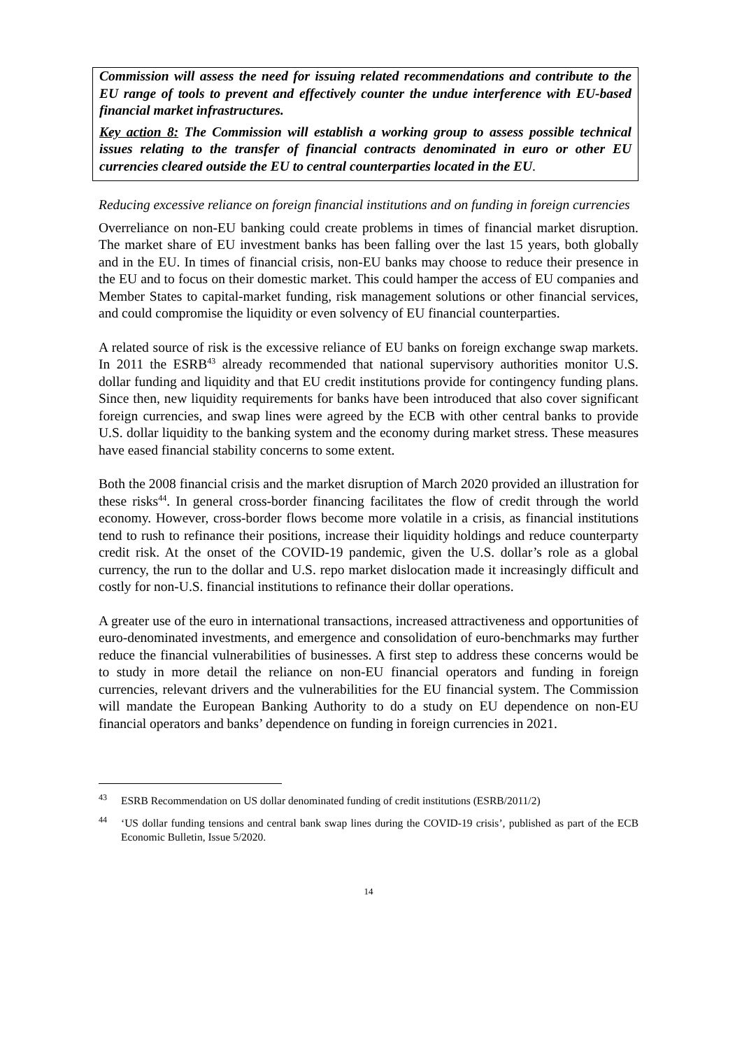Commission will assess the need for issuing related recommendations and contribute to the EU range of tools to prevent and effectively counter the undue interference with EU-based financial market infrastructures.
Key action 8: The Commission will establish a working group to assess possible technical issues relating to the transfer of financial contracts denominated in euro or other EU currencies cleared outside the EU to central counterparties located in the EU.
Reducing excessive reliance on foreign financial institutions and on funding in foreign currencies
Overreliance on non-EU banking could create problems in times of financial market disruption. The market share of EU investment banks has been falling over the last 15 years, both globally and in the EU. In times of financial crisis, non-EU banks may choose to reduce their presence in the EU and to focus on their domestic market. This could hamper the access of EU companies and Member States to capital-market funding, risk management solutions or other financial services, and could compromise the liquidity or even solvency of EU financial counterparties.
A related source of risk is the excessive reliance of EU banks on foreign exchange swap markets. In 2011 the ESRB<sup>43</sup> already recommended that national supervisory authorities monitor U.S. dollar funding and liquidity and that EU credit institutions provide for contingency funding plans. Since then, new liquidity requirements for banks have been introduced that also cover significant foreign currencies, and swap lines were agreed by the ECB with other central banks to provide U.S. dollar liquidity to the banking system and the economy during market stress. These measures have eased financial stability concerns to some extent.
Both the 2008 financial crisis and the market disruption of March 2020 provided an illustration for these risks<sup>44</sup>. In general cross-border financing facilitates the flow of credit through the world economy. However, cross-border flows become more volatile in a crisis, as financial institutions tend to rush to refinance their positions, increase their liquidity holdings and reduce counterparty credit risk. At the onset of the COVID-19 pandemic, given the U.S. dollar’s role as a global currency, the run to the dollar and U.S. repo market dislocation made it increasingly difficult and costly for non-U.S. financial institutions to refinance their dollar operations.
A greater use of the euro in international transactions, increased attractiveness and opportunities of euro-denominated investments, and emergence and consolidation of euro-benchmarks may further reduce the financial vulnerabilities of businesses. A first step to address these concerns would be to study in more detail the reliance on non-EU financial operators and funding in foreign currencies, relevant drivers and the vulnerabilities for the EU financial system. The Commission will mandate the European Banking Authority to do a study on EU dependence on non-EU financial operators and banks’ dependence on funding in foreign currencies in 2021.
<sup>43</sup> ESRB Recommendation on US dollar denominated funding of credit institutions (ESRB/2011/2)
<sup>44</sup> ‘US dollar funding tensions and central bank swap lines during the COVID-19 crisis’, published as part of the ECB Economic Bulletin, Issue 5/2020.
14